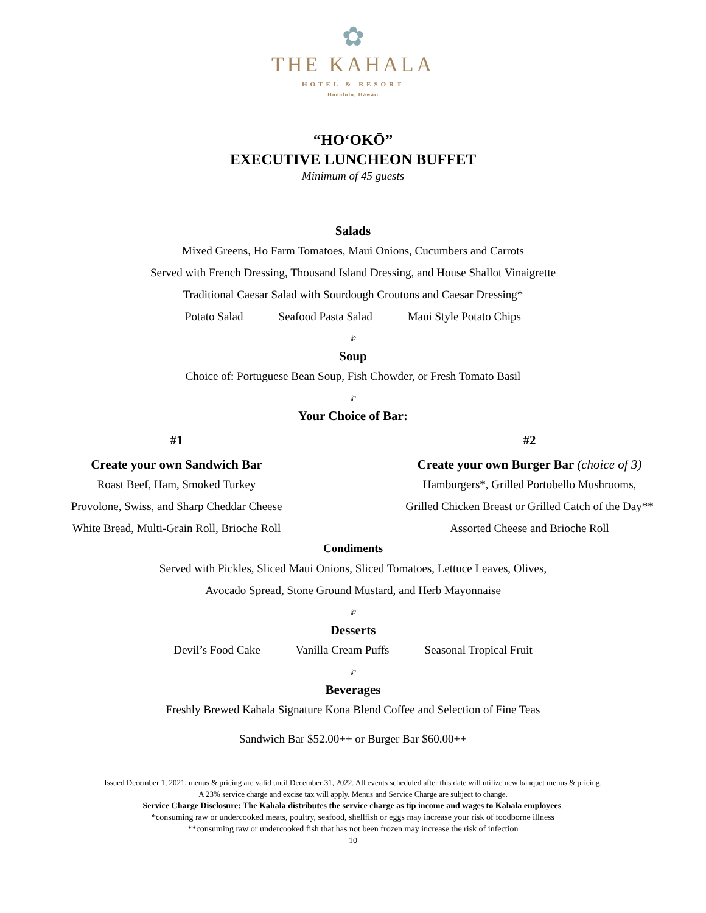✿
THE KAHALA
HOTEL & RESORT
Honolulu, Hawaii
“HOʻOKŌ”
EXECUTIVE LUNCHEON BUFFET
Minimum of 45 guests
Salads
Mixed Greens, Ho Farm Tomatoes, Maui Onions, Cucumbers and Carrots
Served with French Dressing, Thousand Island Dressing, and House Shallot Vinaigrette
Traditional Caesar Salad with Sourdough Croutons and Caesar Dressing*
Potato Salad Seafood Pasta Salad Maui Style Potato Chips
℘
Soup
Choice of: Portuguese Bean Soup, Fish Chowder, or Fresh Tomato Basil
℘
Your Choice of Bar:
#1
Create your own Sandwich Bar
Roast Beef, Ham, Smoked Turkey
Provolone, Swiss, and Sharp Cheddar Cheese
White Bread, Multi-Grain Roll, Brioche Roll
#2
Create your own Burger Bar (choice of 3)
Hamburgers*, Grilled Portobello Mushrooms,
Grilled Chicken Breast or Grilled Catch of the Day**
Assorted Cheese and Brioche Roll
Condiments
Served with Pickles, Sliced Maui Onions, Sliced Tomatoes, Lettuce Leaves, Olives,
Avocado Spread, Stone Ground Mustard, and Herb Mayonnaise
℘
Desserts
Devil’s Food Cake Vanilla Cream Puffs Seasonal Tropical Fruit
℘
Beverages
Freshly Brewed Kahala Signature Kona Blend Coffee and Selection of Fine Teas
Sandwich Bar $52.00++ or Burger Bar $60.00++
Issued December 1, 2021, menus & pricing are valid until December 31, 2022. All events scheduled after this date will utilize new banquet menus & pricing.
A 23% service charge and excise tax will apply. Menus and Service Charge are subject to change.
Service Charge Disclosure: The Kahala distributes the service charge as tip income and wages to Kahala employees.
*consuming raw or undercooked meats, poultry, seafood, shellfish or eggs may increase your risk of foodborne illness
**consuming raw or undercooked fish that has not been frozen may increase the risk of infection
10